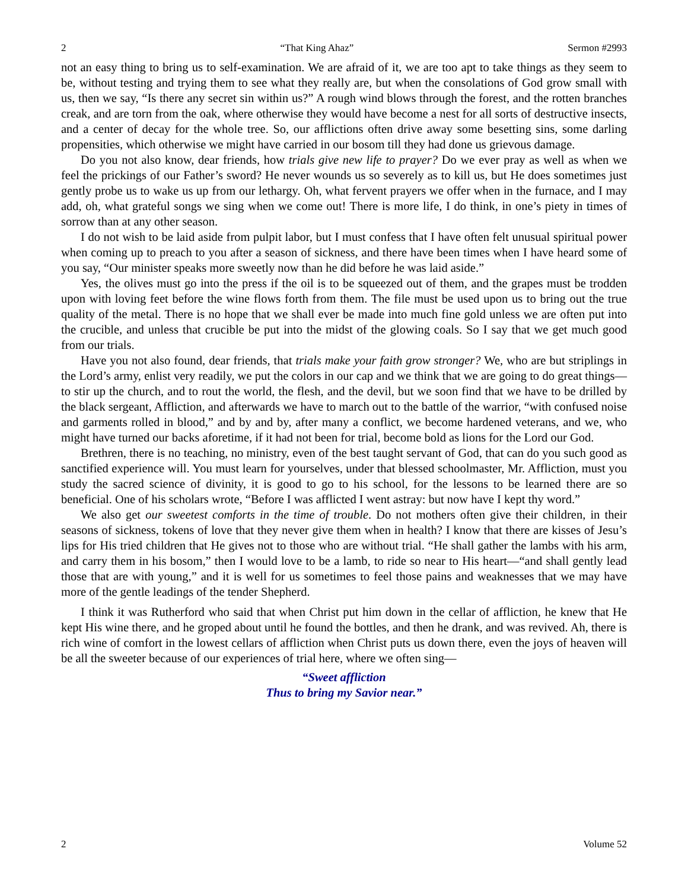2 “That King Ahaz” Sermon #2993
not an easy thing to bring us to self-examination. We are afraid of it, we are too apt to take things as they seem to be, without testing and trying them to see what they really are, but when the consolations of God grow small with us, then we say, “Is there any secret sin within us?” A rough wind blows through the forest, and the rotten branches creak, and are torn from the oak, where otherwise they would have become a nest for all sorts of destructive insects, and a center of decay for the whole tree. So, our afflictions often drive away some besetting sins, some darling propensities, which otherwise we might have carried in our bosom till they had done us grievous damage.
Do you not also know, dear friends, how trials give new life to prayer? Do we ever pray as well as when we feel the prickings of our Father’s sword? He never wounds us so severely as to kill us, but He does sometimes just gently probe us to wake us up from our lethargy. Oh, what fervent prayers we offer when in the furnace, and I may add, oh, what grateful songs we sing when we come out! There is more life, I do think, in one’s piety in times of sorrow than at any other season.
I do not wish to be laid aside from pulpit labor, but I must confess that I have often felt unusual spiritual power when coming up to preach to you after a season of sickness, and there have been times when I have heard some of you say, “Our minister speaks more sweetly now than he did before he was laid aside.”
Yes, the olives must go into the press if the oil is to be squeezed out of them, and the grapes must be trodden upon with loving feet before the wine flows forth from them. The file must be used upon us to bring out the true quality of the metal. There is no hope that we shall ever be made into much fine gold unless we are often put into the crucible, and unless that crucible be put into the midst of the glowing coals. So I say that we get much good from our trials.
Have you not also found, dear friends, that trials make your faith grow stronger? We, who are but striplings in the Lord’s army, enlist very readily, we put the colors in our cap and we think that we are going to do great things—to stir up the church, and to rout the world, the flesh, and the devil, but we soon find that we have to be drilled by the black sergeant, Affliction, and afterwards we have to march out to the battle of the warrior, “with confused noise and garments rolled in blood,” and by and by, after many a conflict, we become hardened veterans, and we, who might have turned our backs aforetime, if it had not been for trial, become bold as lions for the Lord our God.
Brethren, there is no teaching, no ministry, even of the best taught servant of God, that can do you such good as sanctified experience will. You must learn for yourselves, under that blessed schoolmaster, Mr. Affliction, must you study the sacred science of divinity, it is good to go to his school, for the lessons to be learned there are so beneficial. One of his scholars wrote, “Before I was afflicted I went astray: but now have I kept thy word.”
We also get our sweetest comforts in the time of trouble. Do not mothers often give their children, in their seasons of sickness, tokens of love that they never give them when in health? I know that there are kisses of Jesu’s lips for His tried children that He gives not to those who are without trial. “He shall gather the lambs with his arm, and carry them in his bosom,” then I would love to be a lamb, to ride so near to His heart—“and shall gently lead those that are with young,” and it is well for us sometimes to feel those pains and weaknesses that we may have more of the gentle leadings of the tender Shepherd.
I think it was Rutherford who said that when Christ put him down in the cellar of affliction, he knew that He kept His wine there, and he groped about until he found the bottles, and then he drank, and was revived. Ah, there is rich wine of comfort in the lowest cellars of affliction when Christ puts us down there, even the joys of heaven will be all the sweeter because of our experiences of trial here, where we often sing—
“Sweet affliction
Thus to bring my Savior near.”
2 Volume 52